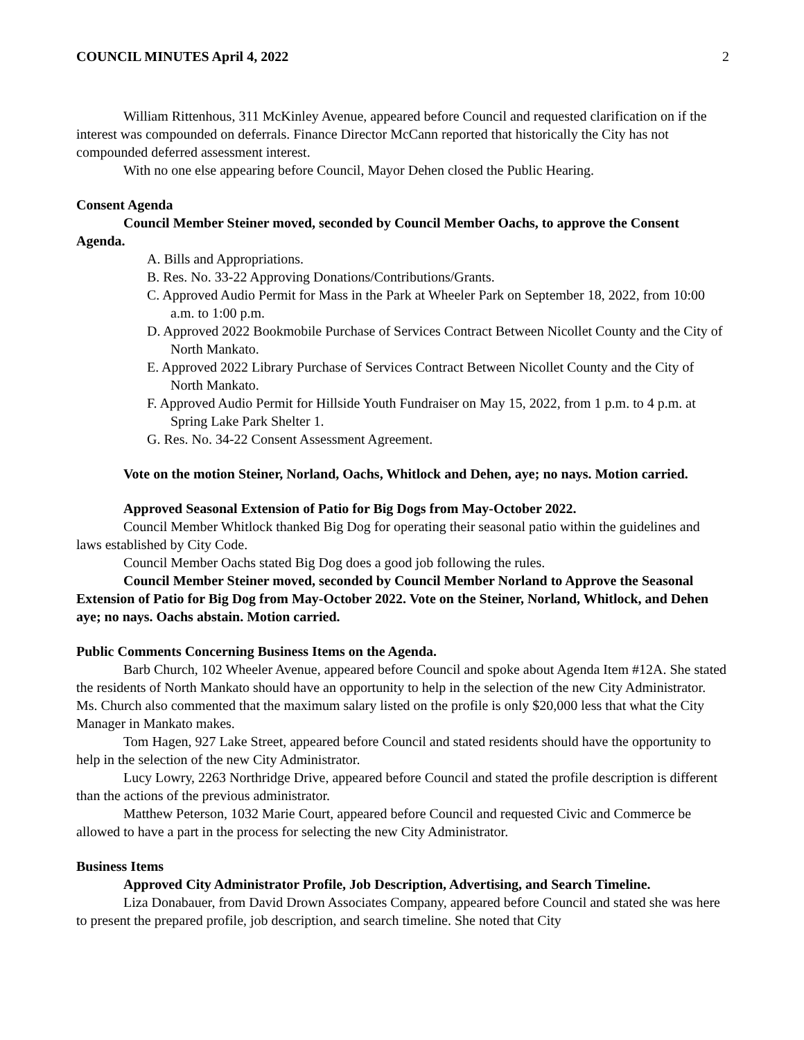COUNCIL MINUTES April 4, 2022 2
William Rittenhous, 311 McKinley Avenue, appeared before Council and requested clarification on if the interest was compounded on deferrals. Finance Director McCann reported that historically the City has not compounded deferred assessment interest.
With no one else appearing before Council, Mayor Dehen closed the Public Hearing.
Consent Agenda
Council Member Steiner moved, seconded by Council Member Oachs, to approve the Consent Agenda.
A. Bills and Appropriations.
B. Res. No. 33-22 Approving Donations/Contributions/Grants.
C. Approved Audio Permit for Mass in the Park at Wheeler Park on September 18, 2022, from 10:00 a.m. to 1:00 p.m.
D. Approved 2022 Bookmobile Purchase of Services Contract Between Nicollet County and the City of North Mankato.
E. Approved 2022 Library Purchase of Services Contract Between Nicollet County and the City of North Mankato.
F. Approved Audio Permit for Hillside Youth Fundraiser on May 15, 2022, from 1 p.m. to 4 p.m. at Spring Lake Park Shelter 1.
G. Res. No. 34-22 Consent Assessment Agreement.
Vote on the motion Steiner, Norland, Oachs, Whitlock and Dehen, aye; no nays. Motion carried.
Approved Seasonal Extension of Patio for Big Dogs from May-October 2022.
Council Member Whitlock thanked Big Dog for operating their seasonal patio within the guidelines and laws established by City Code.
Council Member Oachs stated Big Dog does a good job following the rules.
Council Member Steiner moved, seconded by Council Member Norland to Approve the Seasonal Extension of Patio for Big Dog from May-October 2022. Vote on the Steiner, Norland, Whitlock, and Dehen aye; no nays. Oachs abstain. Motion carried.
Public Comments Concerning Business Items on the Agenda.
Barb Church, 102 Wheeler Avenue, appeared before Council and spoke about Agenda Item #12A. She stated the residents of North Mankato should have an opportunity to help in the selection of the new City Administrator. Ms. Church also commented that the maximum salary listed on the profile is only $20,000 less that what the City Manager in Mankato makes.
Tom Hagen, 927 Lake Street, appeared before Council and stated residents should have the opportunity to help in the selection of the new City Administrator.
Lucy Lowry, 2263 Northridge Drive, appeared before Council and stated the profile description is different than the actions of the previous administrator.
Matthew Peterson, 1032 Marie Court, appeared before Council and requested Civic and Commerce be allowed to have a part in the process for selecting the new City Administrator.
Business Items
Approved City Administrator Profile, Job Description, Advertising, and Search Timeline.
Liza Donabauer, from David Drown Associates Company, appeared before Council and stated she was here to present the prepared profile, job description, and search timeline. She noted that City